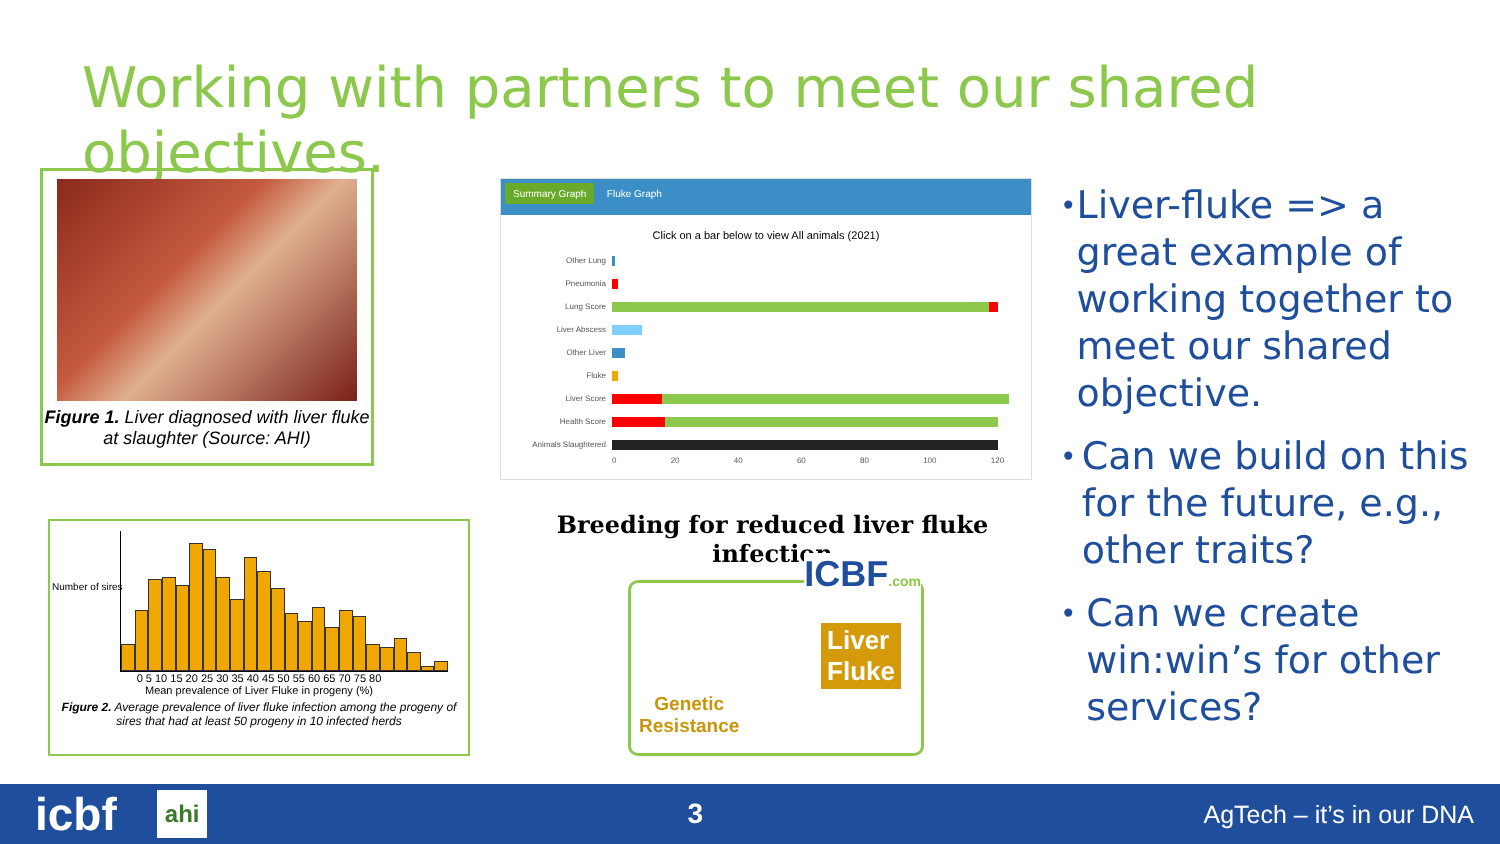Working with partners to meet our shared objectives.
Figure 1. Liver diagnosed with liver fluke at slaughter (Source: AHI)
Summary Graph Fluke Graph
Click on a bar below to view All animals (2021)
Other Lung
Pneumonia
Lung Score
Liver Abscess
Other Liver
Fluke
Liver Score
Health Score
Animals Slaughtered
0 20 40 60 80 100 120
Number of sires
0 5 10 15 20 25 30 35 40 45 50 55 60 65 70 75 80
Mean prevalence of Liver Fluke in progeny (%)
Figure 2. Average prevalence of liver fluke infection among the progeny of sires that had at least 50 progeny in 10 infected herds
Breeding for reduced liver fluke infection
ICBF.com
Liver
Fluke
Genetic
Resistance
• Liver-fluke => a great example of working together to meet our shared objective.
• Can we build on this for the future, e.g., other traits?
• Can we create win:win’s for other services?
icbf ahi 3 AgTech – it’s in our DNA